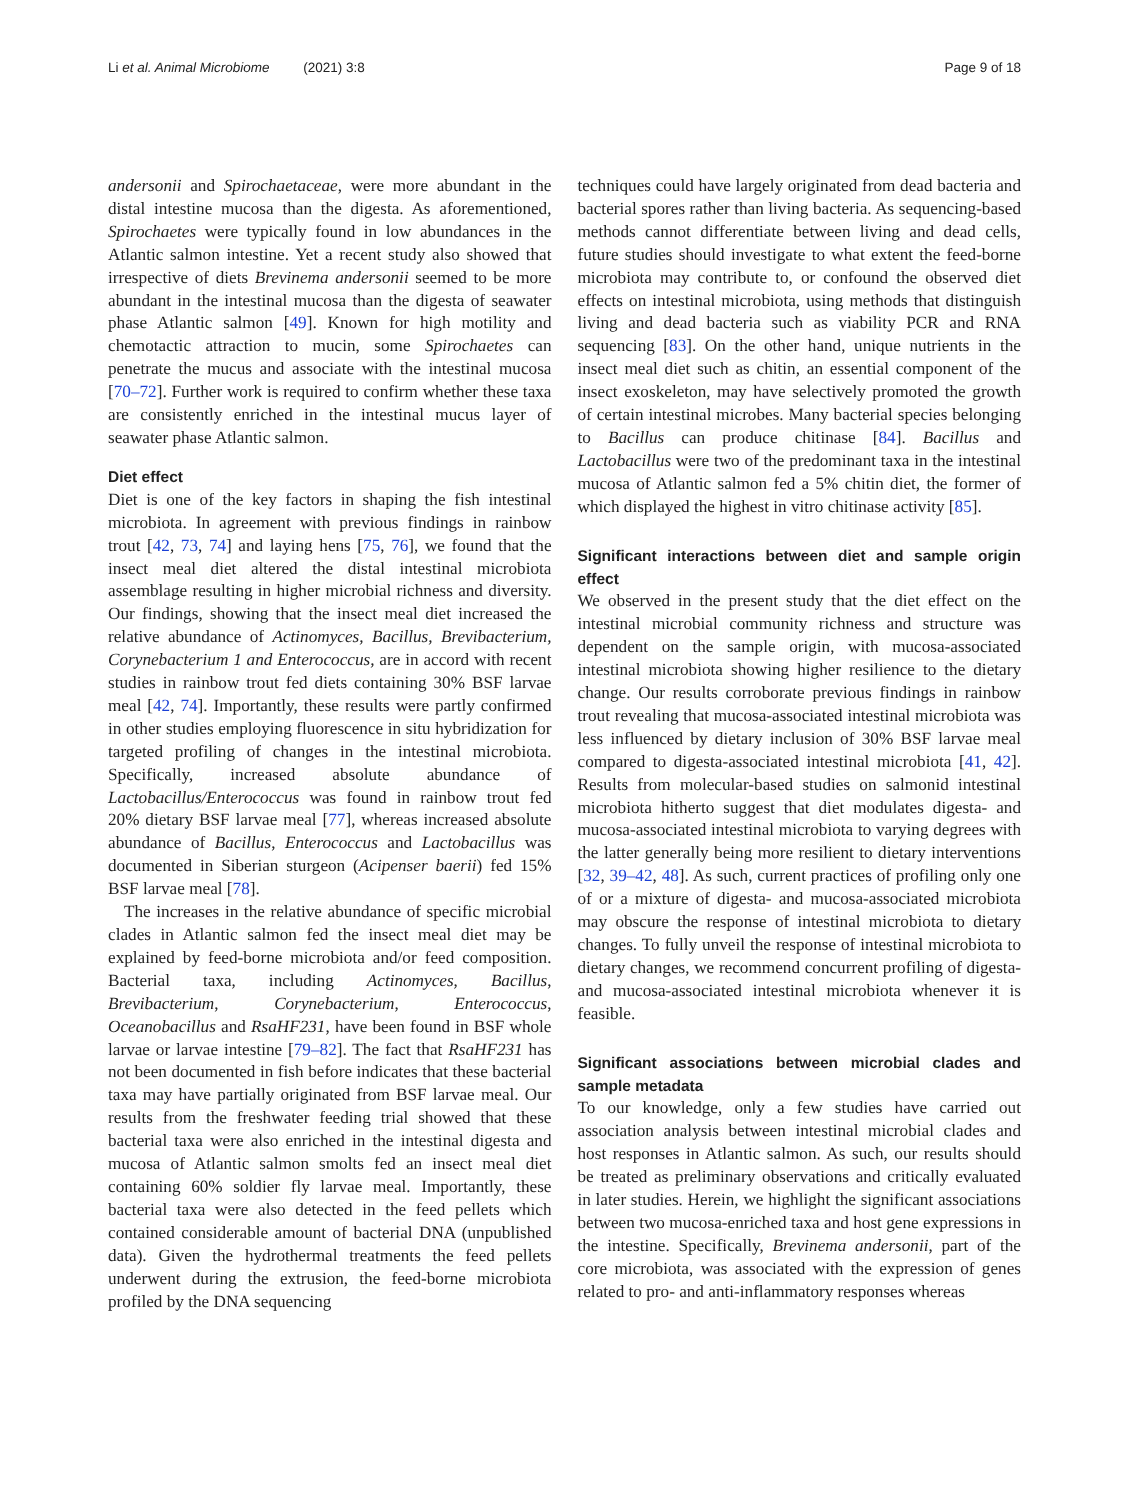Li et al. Animal Microbiome (2021) 3:8 Page 9 of 18
andersonii and Spirochaetaceae, were more abundant in the distal intestine mucosa than the digesta. As aforementioned, Spirochaetes were typically found in low abundances in the Atlantic salmon intestine. Yet a recent study also showed that irrespective of diets Brevinema andersonii seemed to be more abundant in the intestinal mucosa than the digesta of seawater phase Atlantic salmon [49]. Known for high motility and chemotactic attraction to mucin, some Spirochaetes can penetrate the mucus and associate with the intestinal mucosa [70–72]. Further work is required to confirm whether these taxa are consistently enriched in the intestinal mucus layer of seawater phase Atlantic salmon.
Diet effect
Diet is one of the key factors in shaping the fish intestinal microbiota. In agreement with previous findings in rainbow trout [42, 73, 74] and laying hens [75, 76], we found that the insect meal diet altered the distal intestinal microbiota assemblage resulting in higher microbial richness and diversity. Our findings, showing that the insect meal diet increased the relative abundance of Actinomyces, Bacillus, Brevibacterium, Corynebacterium 1 and Enterococcus, are in accord with recent studies in rainbow trout fed diets containing 30% BSF larvae meal [42, 74]. Importantly, these results were partly confirmed in other studies employing fluorescence in situ hybridization for targeted profiling of changes in the intestinal microbiota. Specifically, increased absolute abundance of Lactobacillus/Enterococcus was found in rainbow trout fed 20% dietary BSF larvae meal [77], whereas increased absolute abundance of Bacillus, Enterococcus and Lactobacillus was documented in Siberian sturgeon (Acipenser baerii) fed 15% BSF larvae meal [78].
The increases in the relative abundance of specific microbial clades in Atlantic salmon fed the insect meal diet may be explained by feed-borne microbiota and/or feed composition. Bacterial taxa, including Actinomyces, Bacillus, Brevibacterium, Corynebacterium, Enterococcus, Oceanobacillus and RsaHF231, have been found in BSF whole larvae or larvae intestine [79–82]. The fact that RsaHF231 has not been documented in fish before indicates that these bacterial taxa may have partially originated from BSF larvae meal. Our results from the freshwater feeding trial showed that these bacterial taxa were also enriched in the intestinal digesta and mucosa of Atlantic salmon smolts fed an insect meal diet containing 60% soldier fly larvae meal. Importantly, these bacterial taxa were also detected in the feed pellets which contained considerable amount of bacterial DNA (unpublished data). Given the hydrothermal treatments the feed pellets underwent during the extrusion, the feed-borne microbiota profiled by the DNA sequencing
techniques could have largely originated from dead bacteria and bacterial spores rather than living bacteria. As sequencing-based methods cannot differentiate between living and dead cells, future studies should investigate to what extent the feed-borne microbiota may contribute to, or confound the observed diet effects on intestinal microbiota, using methods that distinguish living and dead bacteria such as viability PCR and RNA sequencing [83]. On the other hand, unique nutrients in the insect meal diet such as chitin, an essential component of the insect exoskeleton, may have selectively promoted the growth of certain intestinal microbes. Many bacterial species belonging to Bacillus can produce chitinase [84]. Bacillus and Lactobacillus were two of the predominant taxa in the intestinal mucosa of Atlantic salmon fed a 5% chitin diet, the former of which displayed the highest in vitro chitinase activity [85].
Significant interactions between diet and sample origin effect
We observed in the present study that the diet effect on the intestinal microbial community richness and structure was dependent on the sample origin, with mucosa-associated intestinal microbiota showing higher resilience to the dietary change. Our results corroborate previous findings in rainbow trout revealing that mucosa-associated intestinal microbiota was less influenced by dietary inclusion of 30% BSF larvae meal compared to digesta-associated intestinal microbiota [41, 42]. Results from molecular-based studies on salmonid intestinal microbiota hitherto suggest that diet modulates digesta- and mucosa-associated intestinal microbiota to varying degrees with the latter generally being more resilient to dietary interventions [32, 39–42, 48]. As such, current practices of profiling only one of or a mixture of digesta- and mucosa-associated microbiota may obscure the response of intestinal microbiota to dietary changes. To fully unveil the response of intestinal microbiota to dietary changes, we recommend concurrent profiling of digesta- and mucosa-associated intestinal microbiota whenever it is feasible.
Significant associations between microbial clades and sample metadata
To our knowledge, only a few studies have carried out association analysis between intestinal microbial clades and host responses in Atlantic salmon. As such, our results should be treated as preliminary observations and critically evaluated in later studies. Herein, we highlight the significant associations between two mucosa-enriched taxa and host gene expressions in the intestine. Specifically, Brevinema andersonii, part of the core microbiota, was associated with the expression of genes related to pro- and anti-inflammatory responses whereas